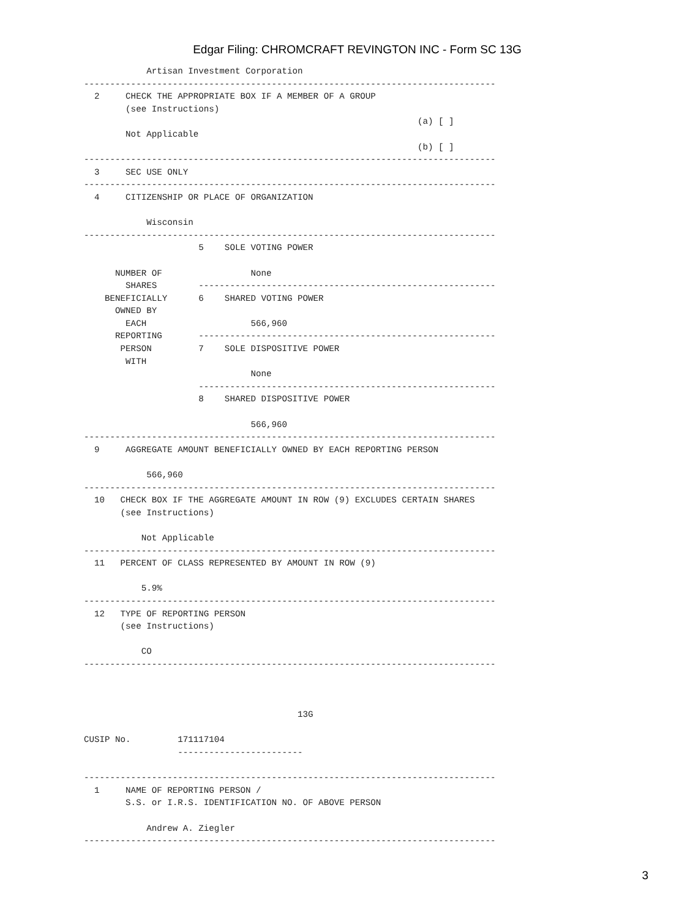Edgar Filing: CHROMCRAFT REVINGTON INC - Form SC 13G
            Artisan Investment Corporation
-------------------------------------------------------------------------------
  2     CHECK THE APPROPRIATE BOX IF A MEMBER OF A GROUP
        (see Instructions)
                                                                (a) [ ]
        Not Applicable
                                                                (b) [ ]
-------------------------------------------------------------------------------
  3     SEC USE ONLY
-------------------------------------------------------------------------------
  4     CITIZENSHIP OR PLACE OF ORGANIZATION

            Wisconsin
-------------------------------------------------------------------------------
                      5    SOLE VOTING POWER

      NUMBER OF                 None
        SHARES        ---------------------------------------------------------
    BENEFICIALLY      6    SHARED VOTING POWER
      OWNED BY
        EACH                    566,960
      REPORTING       ---------------------------------------------------------
       PERSON         7    SOLE DISPOSITIVE POWER
        WITH
                                None
                      ---------------------------------------------------------
                      8    SHARED DISPOSITIVE POWER

                                566,960
-------------------------------------------------------------------------------
  9     AGGREGATE AMOUNT BENEFICIALLY OWNED BY EACH REPORTING PERSON

            566,960
-------------------------------------------------------------------------------
  10   CHECK BOX IF THE AGGREGATE AMOUNT IN ROW (9) EXCLUDES CERTAIN SHARES
       (see Instructions)

           Not Applicable
-------------------------------------------------------------------------------
  11   PERCENT OF CLASS REPRESENTED BY AMOUNT IN ROW (9)

           5.9%
-------------------------------------------------------------------------------
  12   TYPE OF REPORTING PERSON
       (see Instructions)

           CO
-------------------------------------------------------------------------------



                                         13G

CUSIP No.         171117104
                  ------------------------

-------------------------------------------------------------------------------
  1     NAME OF REPORTING PERSON /
        S.S. or I.R.S. IDENTIFICATION NO. OF ABOVE PERSON

            Andrew A. Ziegler
-------------------------------------------------------------------------------
3